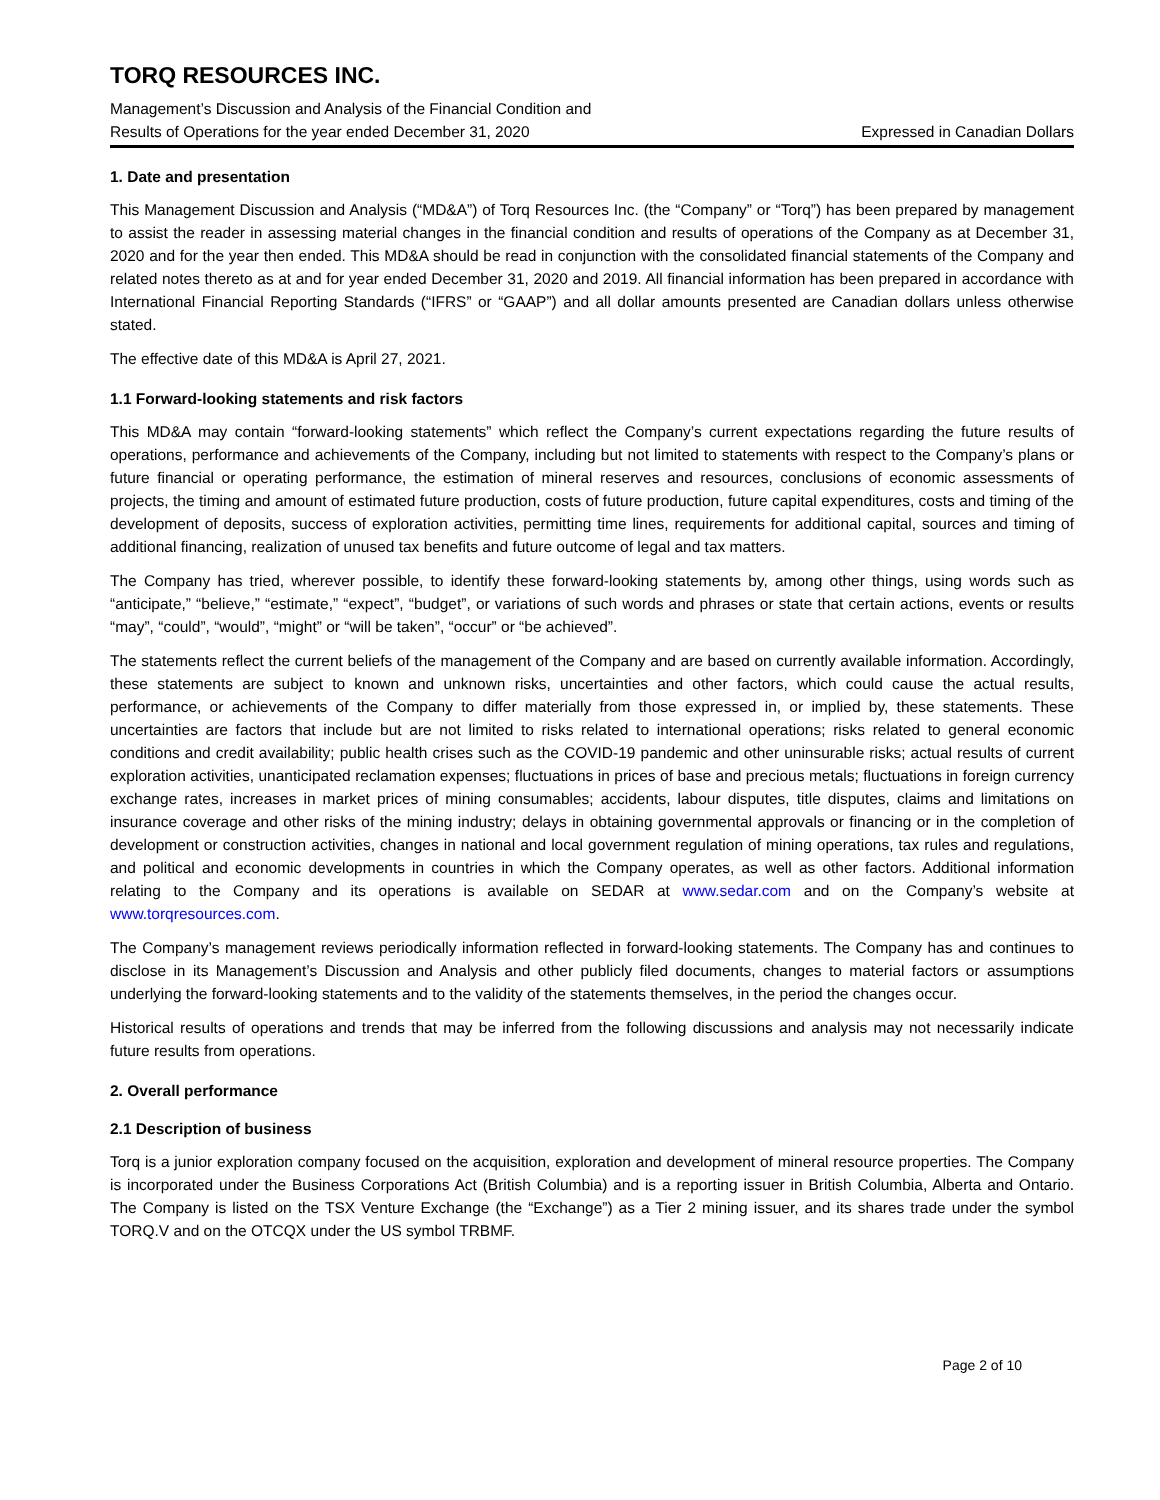TORQ RESOURCES INC.
Management’s Discussion and Analysis of the Financial Condition and
Results of Operations for the year ended December 31, 2020 Expressed in Canadian Dollars
1. Date and presentation
This Management Discussion and Analysis (“MD&A”) of Torq Resources Inc. (the “Company” or “Torq”) has been prepared by management to assist the reader in assessing material changes in the financial condition and results of operations of the Company as at December 31, 2020 and for the year then ended. This MD&A should be read in conjunction with the consolidated financial statements of the Company and related notes thereto as at and for year ended December 31, 2020 and 2019. All financial information has been prepared in accordance with International Financial Reporting Standards (“IFRS” or “GAAP”) and all dollar amounts presented are Canadian dollars unless otherwise stated.
The effective date of this MD&A is April 27, 2021.
1.1 Forward-looking statements and risk factors
This MD&A may contain “forward-looking statements” which reflect the Company’s current expectations regarding the future results of operations, performance and achievements of the Company, including but not limited to statements with respect to the Company’s plans or future financial or operating performance, the estimation of mineral reserves and resources, conclusions of economic assessments of projects, the timing and amount of estimated future production, costs of future production, future capital expenditures, costs and timing of the development of deposits, success of exploration activities, permitting time lines, requirements for additional capital, sources and timing of additional financing, realization of unused tax benefits and future outcome of legal and tax matters.
The Company has tried, wherever possible, to identify these forward-looking statements by, among other things, using words such as “anticipate,” “believe,” “estimate,” “expect”, “budget”, or variations of such words and phrases or state that certain actions, events or results “may”, “could”, “would”, “might” or “will be taken”, “occur” or “be achieved”.
The statements reflect the current beliefs of the management of the Company and are based on currently available information. Accordingly, these statements are subject to known and unknown risks, uncertainties and other factors, which could cause the actual results, performance, or achievements of the Company to differ materially from those expressed in, or implied by, these statements. These uncertainties are factors that include but are not limited to risks related to international operations; risks related to general economic conditions and credit availability; public health crises such as the COVID-19 pandemic and other uninsurable risks; actual results of current exploration activities, unanticipated reclamation expenses; fluctuations in prices of base and precious metals; fluctuations in foreign currency exchange rates, increases in market prices of mining consumables; accidents, labour disputes, title disputes, claims and limitations on insurance coverage and other risks of the mining industry; delays in obtaining governmental approvals or financing or in the completion of development or construction activities, changes in national and local government regulation of mining operations, tax rules and regulations, and political and economic developments in countries in which the Company operates, as well as other factors. Additional information relating to the Company and its operations is available on SEDAR at www.sedar.com and on the Company’s website at www.torqresources.com.
The Company’s management reviews periodically information reflected in forward-looking statements. The Company has and continues to disclose in its Management’s Discussion and Analysis and other publicly filed documents, changes to material factors or assumptions underlying the forward-looking statements and to the validity of the statements themselves, in the period the changes occur.
Historical results of operations and trends that may be inferred from the following discussions and analysis may not necessarily indicate future results from operations.
2. Overall performance
2.1 Description of business
Torq is a junior exploration company focused on the acquisition, exploration and development of mineral resource properties. The Company is incorporated under the Business Corporations Act (British Columbia) and is a reporting issuer in British Columbia, Alberta and Ontario. The Company is listed on the TSX Venture Exchange (the “Exchange”) as a Tier 2 mining issuer, and its shares trade under the symbol TORQ.V and on the OTCQX under the US symbol TRBMF.
Page 2 of 10